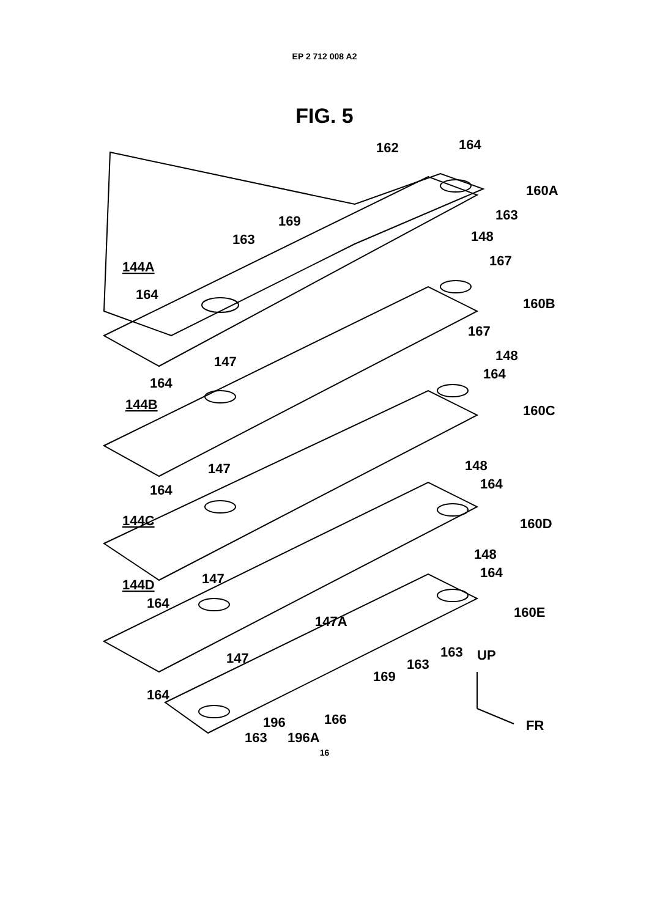EP 2 712 008 A2
FIG. 5
162
164
160A
163
169
163
148
144A
167
164
160B
167
148
147
164
164
144B
160C
148
147
164
164
144C
160D
148
147
144D
164
164
147A
160E
147
163
163
UP
169
164
166
196
163
196A
FR
16